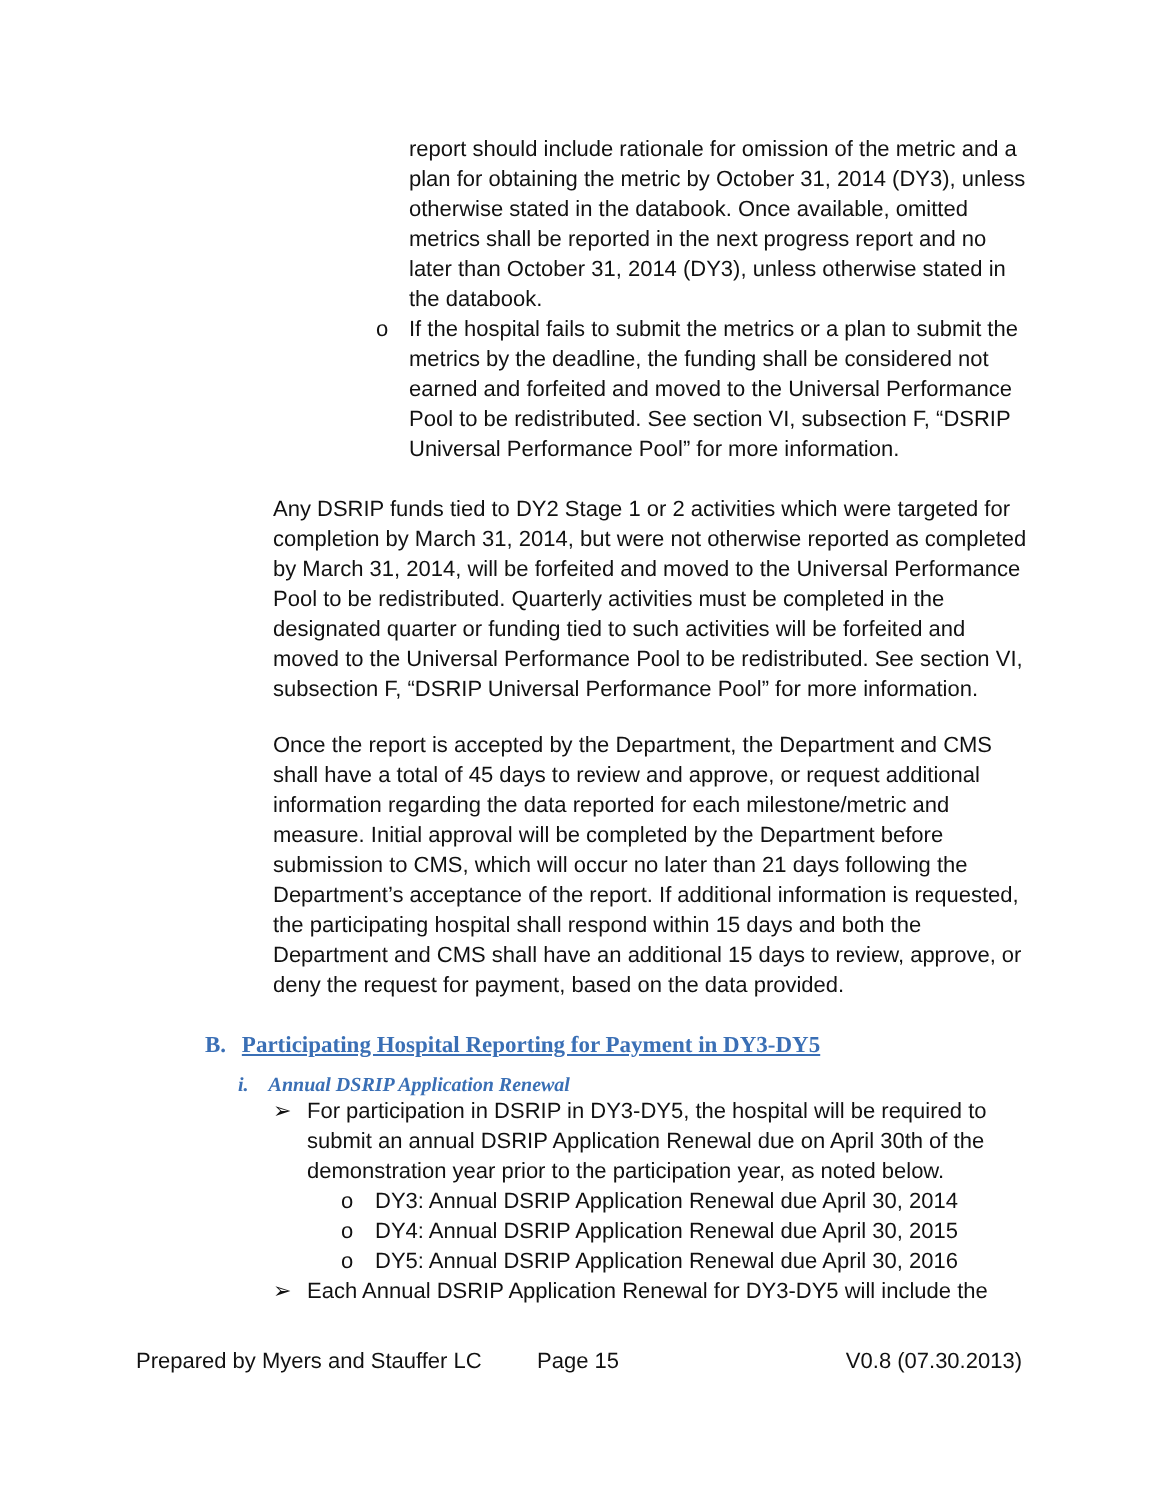report should include rationale for omission of the metric and a plan for obtaining the metric by October 31, 2014 (DY3), unless otherwise stated in the databook. Once available, omitted metrics shall be reported in the next progress report and no later than October 31, 2014 (DY3), unless otherwise stated in the databook.
o If the hospital fails to submit the metrics or a plan to submit the metrics by the deadline, the funding shall be considered not earned and forfeited and moved to the Universal Performance Pool to be redistributed. See section VI, subsection F, “DSRIP Universal Performance Pool” for more information.
Any DSRIP funds tied to DY2 Stage 1 or 2 activities which were targeted for completion by March 31, 2014, but were not otherwise reported as completed by March 31, 2014, will be forfeited and moved to the Universal Performance Pool to be redistributed. Quarterly activities must be completed in the designated quarter or funding tied to such activities will be forfeited and moved to the Universal Performance Pool to be redistributed. See section VI, subsection F, “DSRIP Universal Performance Pool” for more information.
Once the report is accepted by the Department, the Department and CMS shall have a total of 45 days to review and approve, or request additional information regarding the data reported for each milestone/metric and measure. Initial approval will be completed by the Department before submission to CMS, which will occur no later than 21 days following the Department’s acceptance of the report. If additional information is requested, the participating hospital shall respond within 15 days and both the Department and CMS shall have an additional 15 days to review, approve, or deny the request for payment, based on the data provided.
B. Participating Hospital Reporting for Payment in DY3-DY5
i. Annual DSRIP Application Renewal
➢ For participation in DSRIP in DY3-DY5, the hospital will be required to submit an annual DSRIP Application Renewal due on April 30th of the demonstration year prior to the participation year, as noted below.
o DY3: Annual DSRIP Application Renewal due April 30, 2014
o DY4: Annual DSRIP Application Renewal due April 30, 2015
o DY5: Annual DSRIP Application Renewal due April 30, 2016
➢ Each Annual DSRIP Application Renewal for DY3-DY5 will include the
Prepared by Myers and Stauffer LC Page 15 V0.8 (07.30.2013)